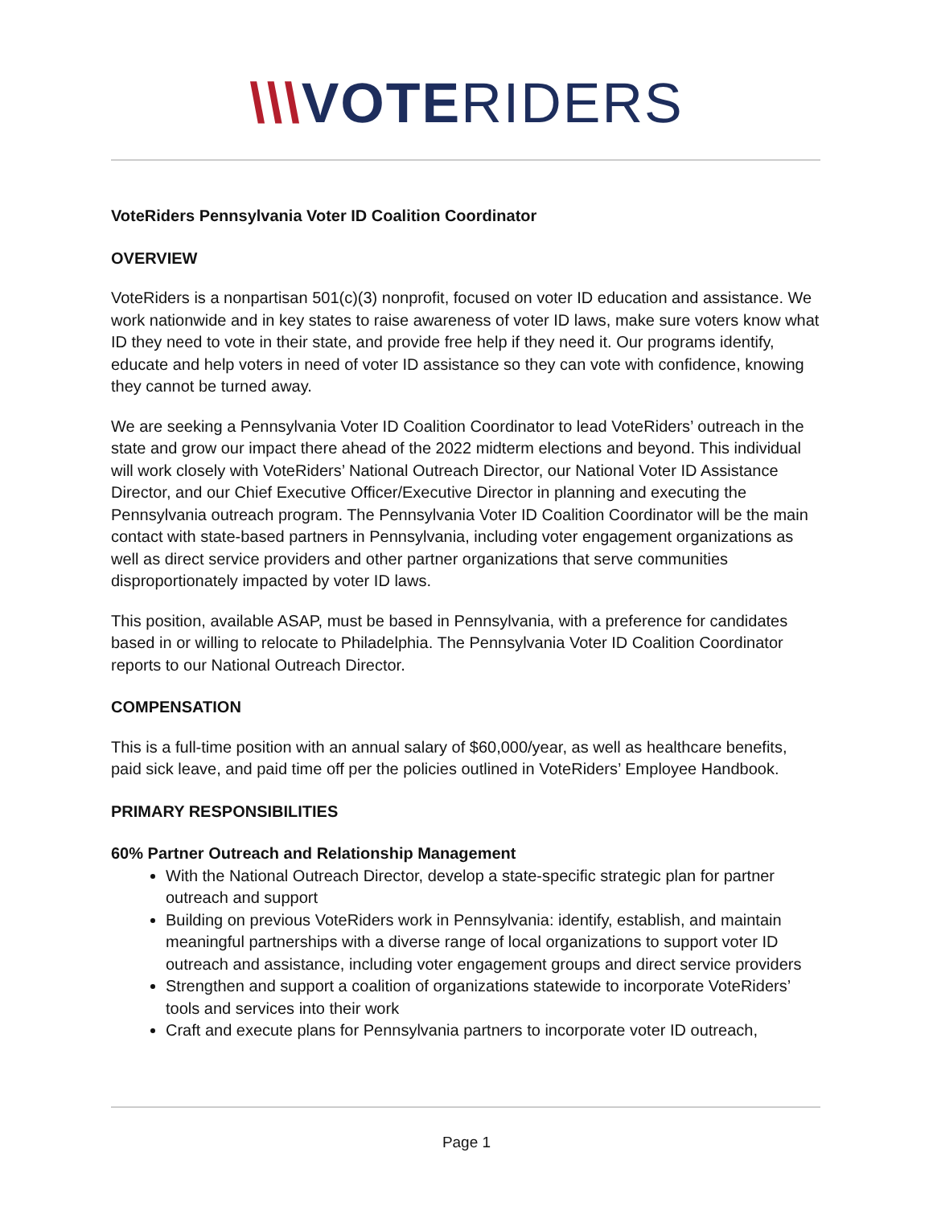\\\VOTERIDERS
VoteRiders Pennsylvania Voter ID Coalition Coordinator
OVERVIEW
VoteRiders is a nonpartisan 501(c)(3) nonprofit, focused on voter ID education and assistance. We work nationwide and in key states to raise awareness of voter ID laws, make sure voters know what ID they need to vote in their state, and provide free help if they need it. Our programs identify, educate and help voters in need of voter ID assistance so they can vote with confidence, knowing they cannot be turned away.
We are seeking a Pennsylvania Voter ID Coalition Coordinator to lead VoteRiders’ outreach in the state and grow our impact there ahead of the 2022 midterm elections and beyond. This individual will work closely with VoteRiders’ National Outreach Director, our National Voter ID Assistance Director, and our Chief Executive Officer/Executive Director in planning and executing the Pennsylvania outreach program. The Pennsylvania Voter ID Coalition Coordinator will be the main contact with state-based partners in Pennsylvania, including voter engagement organizations as well as direct service providers and other partner organizations that serve communities disproportionately impacted by voter ID laws.
This position, available ASAP, must be based in Pennsylvania, with a preference for candidates based in or willing to relocate to Philadelphia. The Pennsylvania Voter ID Coalition Coordinator reports to our National Outreach Director.
COMPENSATION
This is a full-time position with an annual salary of $60,000/year, as well as healthcare benefits, paid sick leave, and paid time off per the policies outlined in VoteRiders’ Employee Handbook.
PRIMARY RESPONSIBILITIES
60% Partner Outreach and Relationship Management
With the National Outreach Director, develop a state-specific strategic plan for partner outreach and support
Building on previous VoteRiders work in Pennsylvania: identify, establish, and maintain meaningful partnerships with a diverse range of local organizations to support voter ID outreach and assistance, including voter engagement groups and direct service providers
Strengthen and support a coalition of organizations statewide to incorporate VoteRiders’ tools and services into their work
Craft and execute plans for Pennsylvania partners to incorporate voter ID outreach,
Page 1